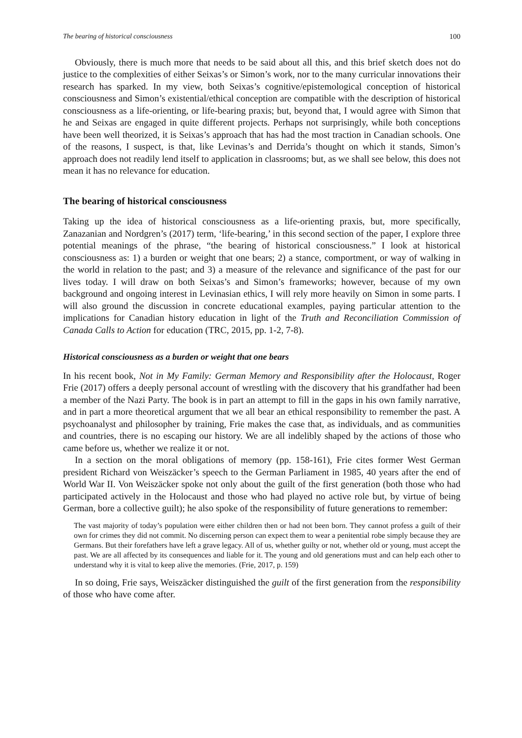The bearing of historical consciousness 100
Obviously, there is much more that needs to be said about all this, and this brief sketch does not do justice to the complexities of either Seixas’s or Simon’s work, nor to the many curricular innovations their research has sparked. In my view, both Seixas’s cognitive/epistemological conception of historical consciousness and Simon’s existential/ethical conception are compatible with the description of historical consciousness as a life-orienting, or life-bearing praxis; but, beyond that, I would agree with Simon that he and Seixas are engaged in quite different projects. Perhaps not surprisingly, while both conceptions have been well theorized, it is Seixas’s approach that has had the most traction in Canadian schools. One of the reasons, I suspect, is that, like Levinas’s and Derrida’s thought on which it stands, Simon’s approach does not readily lend itself to application in classrooms; but, as we shall see below, this does not mean it has no relevance for education.
The bearing of historical consciousness
Taking up the idea of historical consciousness as a life-orienting praxis, but, more specifically, Zanazanian and Nordgren’s (2017) term, ‘life-bearing,’ in this second section of the paper, I explore three potential meanings of the phrase, “the bearing of historical consciousness.” I look at historical consciousness as: 1) a burden or weight that one bears; 2) a stance, comportment, or way of walking in the world in relation to the past; and 3) a measure of the relevance and significance of the past for our lives today. I will draw on both Seixas’s and Simon’s frameworks; however, because of my own background and ongoing interest in Levinasian ethics, I will rely more heavily on Simon in some parts. I will also ground the discussion in concrete educational examples, paying particular attention to the implications for Canadian history education in light of the Truth and Reconciliation Commission of Canada Calls to Action for education (TRC, 2015, pp. 1-2, 7-8).
Historical consciousness as a burden or weight that one bears
In his recent book, Not in My Family: German Memory and Responsibility after the Holocaust, Roger Frie (2017) offers a deeply personal account of wrestling with the discovery that his grandfather had been a member of the Nazi Party. The book is in part an attempt to fill in the gaps in his own family narrative, and in part a more theoretical argument that we all bear an ethical responsibility to remember the past. A psychoanalyst and philosopher by training, Frie makes the case that, as individuals, and as communities and countries, there is no escaping our history. We are all indelibly shaped by the actions of those who came before us, whether we realize it or not.
In a section on the moral obligations of memory (pp. 158-161), Frie cites former West German president Richard von Weiszäcker’s speech to the German Parliament in 1985, 40 years after the end of World War II. Von Weiszäcker spoke not only about the guilt of the first generation (both those who had participated actively in the Holocaust and those who had played no active role but, by virtue of being German, bore a collective guilt); he also spoke of the responsibility of future generations to remember:
The vast majority of today’s population were either children then or had not been born. They cannot profess a guilt of their own for crimes they did not commit. No discerning person can expect them to wear a penitential robe simply because they are Germans. But their forefathers have left a grave legacy. All of us, whether guilty or not, whether old or young, must accept the past. We are all affected by its consequences and liable for it. The young and old generations must and can help each other to understand why it is vital to keep alive the memories. (Frie, 2017, p. 159)
In so doing, Frie says, Weiszäcker distinguished the guilt of the first generation from the responsibility of those who have come after.